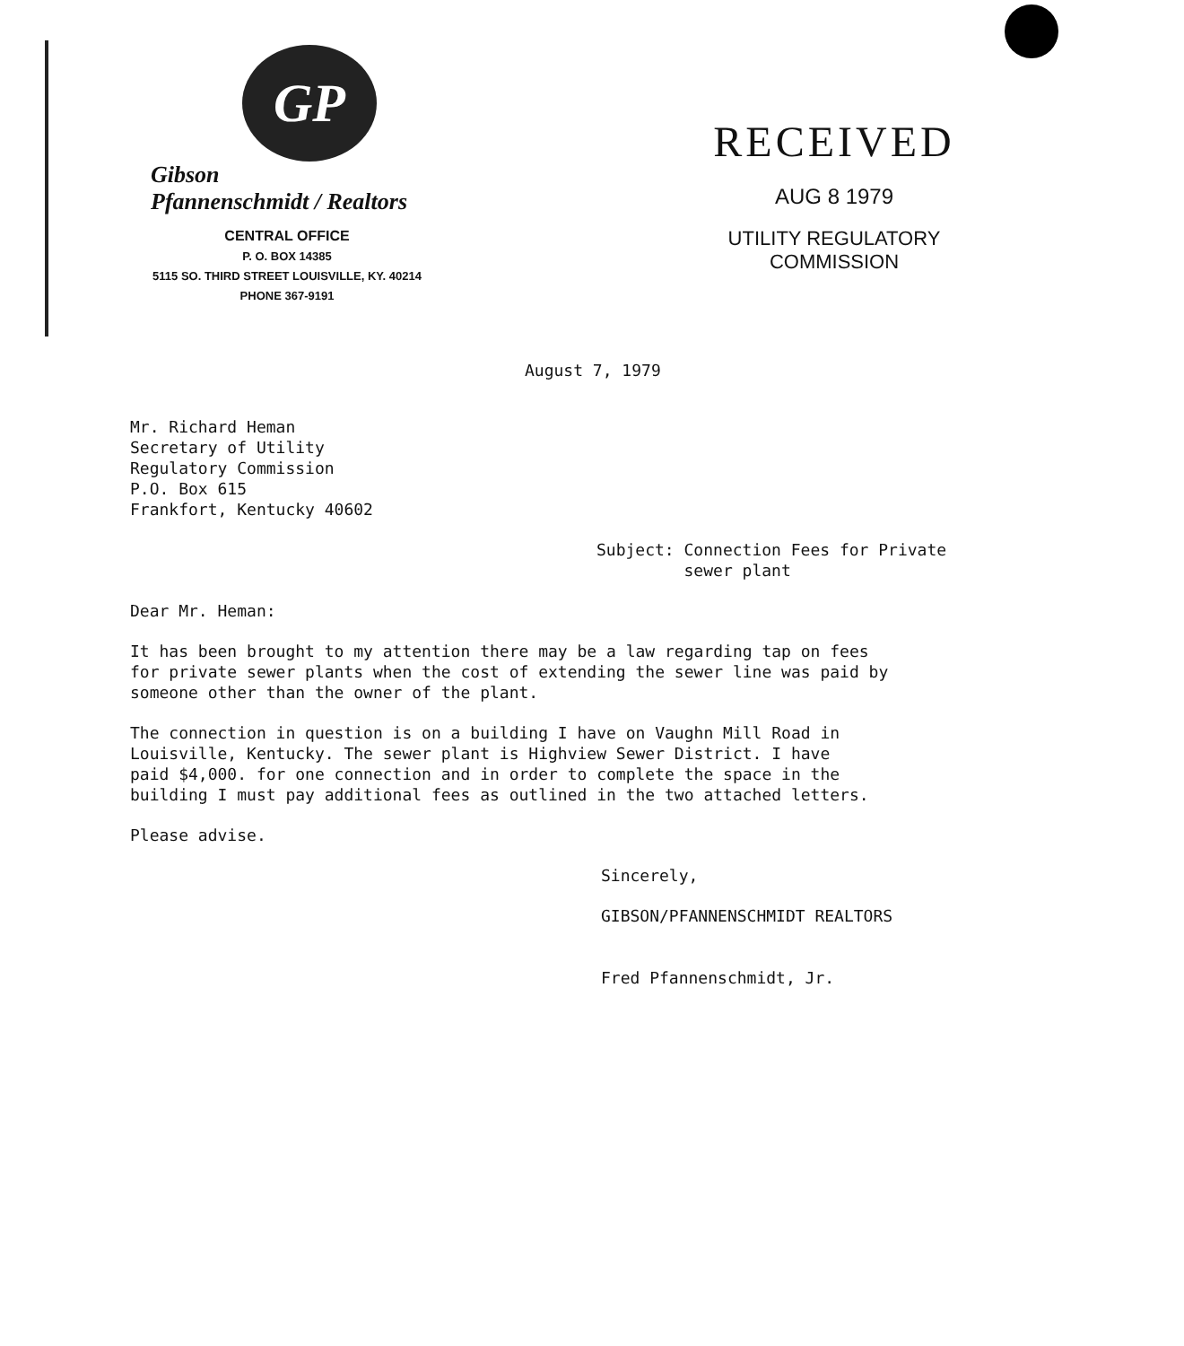GP
Gibson
Pfannenschmidt / Realtors
CENTRAL OFFICE
P. O. BOX 14385
5115 SO. THIRD STREET LOUISVILLE, KY. 40214
PHONE 367-9191
RECEIVED
AUG 8 1979
UTILITY REGULATORY
COMMISSION
August 7, 1979
Mr. Richard Heman
Secretary of Utility
Regulatory Commission
P.O. Box 615
Frankfort, Kentucky 40602
Subject: Connection Fees for Private
sewer plant
Dear Mr. Heman:
It has been brought to my attention there may be a law regarding tap on fees
for private sewer plants when the cost of extending the sewer line was paid by
someone other than the owner of the plant.
The connection in question is on a building I have on Vaughn Mill Road in
Louisville, Kentucky. The sewer plant is Highview Sewer District. I have
paid $4,000. for one connection and in order to complete the space in the
building I must pay additional fees as outlined in the two attached letters.
Please advise.
Sincerely,
GIBSON/PFANNENSCHMIDT REALTORS
Fred Pfannenschmidt, Jr.